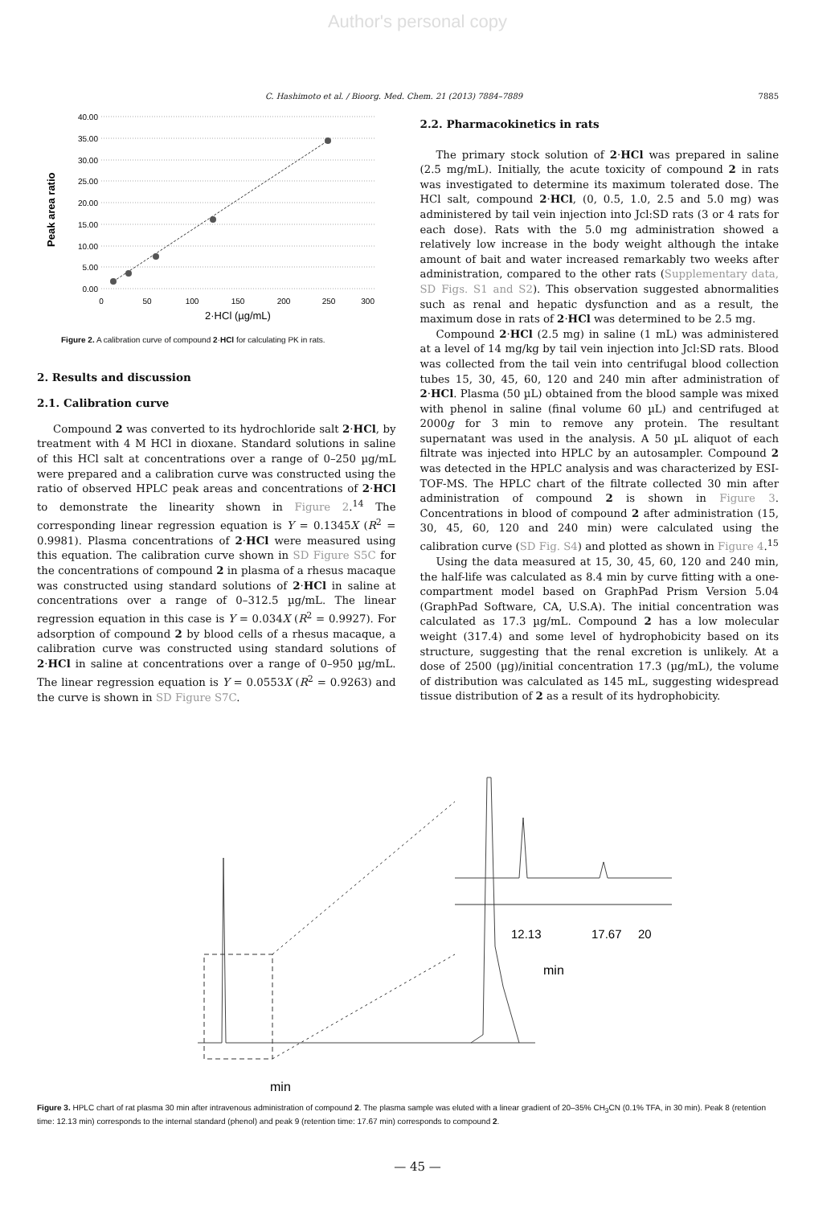Author's personal copy
C. Hashimoto et al. / Bioorg. Med. Chem. 21 (2013) 7884–7889 7885
Peak area ratio
40.00
35.00
30.00
25.00
20.00
15.00
10.00
5.00
0.00
0
50
100
150
200
250
300
2·HCl (µg/mL)
Figure 2. A calibration curve of compound 2·HCl for calculating PK in rats.
2. Results and discussion
2.1. Calibration curve
Compound 2 was converted to its hydrochloride salt 2·HCl, by treatment with 4 M HCl in dioxane. Standard solutions in saline of this HCl salt at concentrations over a range of 0–250 µg/mL were prepared and a calibration curve was constructed using the ratio of observed HPLC peak areas and concentrations of 2·HCl to demonstrate the linearity shown in Figure 2.<sup>14</sup> The corresponding linear regression equation is Y = 0.1345X (R<sup>2</sup> = 0.9981). Plasma concentrations of 2·HCl were measured using this equation. The calibration curve shown in SD Figure S5C for the concentrations of compound 2 in plasma of a rhesus macaque was constructed using standard solutions of 2·HCl in saline at concentrations over a range of 0–312.5 µg/mL. The linear regression equation in this case is Y = 0.034X (R<sup>2</sup> = 0.9927). For adsorption of compound 2 by blood cells of a rhesus macaque, a calibration curve was constructed using standard solutions of 2·HCl in saline at concentrations over a range of 0–950 µg/mL. The linear regression equation is Y = 0.0553X (R<sup>2</sup> = 0.9263) and the curve is shown in SD Figure S7C.
2.2. Pharmacokinetics in rats
The primary stock solution of 2·HCl was prepared in saline (2.5 mg/mL). Initially, the acute toxicity of compound 2 in rats was investigated to determine its maximum tolerated dose. The HCl salt, compound 2·HCl, (0, 0.5, 1.0, 2.5 and 5.0 mg) was administered by tail vein injection into Jcl:SD rats (3 or 4 rats for each dose). Rats with the 5.0 mg administration showed a relatively low increase in the body weight although the intake amount of bait and water increased remarkably two weeks after administration, compared to the other rats (Supplementary data, SD Figs. S1 and S2). This observation suggested abnormalities such as renal and hepatic dysfunction and as a result, the maximum dose in rats of 2·HCl was determined to be 2.5 mg.
Compound 2·HCl (2.5 mg) in saline (1 mL) was administered at a level of 14 mg/kg by tail vein injection into Jcl:SD rats. Blood was collected from the tail vein into centrifugal blood collection tubes 15, 30, 45, 60, 120 and 240 min after administration of 2·HCl. Plasma (50 µL) obtained from the blood sample was mixed with phenol in saline (final volume 60 µL) and centrifuged at 2000g for 3 min to remove any protein. The resultant supernatant was used in the analysis. A 50 µL aliquot of each filtrate was injected into HPLC by an autosampler. Compound 2 was detected in the HPLC analysis and was characterized by ESI-TOF-MS. The HPLC chart of the filtrate collected 30 min after administration of compound 2 is shown in Figure 3. Concentrations in blood of compound 2 after administration (15, 30, 45, 60, 120 and 240 min) were calculated using the calibration curve (SD Fig. S4) and plotted as shown in Figure 4.<sup>15</sup>
Using the data measured at 15, 30, 45, 60, 120 and 240 min, the half-life was calculated as 8.4 min by curve fitting with a one-compartment model based on GraphPad Prism Version 5.04 (GraphPad Software, CA, U.S.A). The initial concentration was calculated as 17.3 µg/mL. Compound 2 has a low molecular weight (317.4) and some level of hydrophobicity based on its structure, suggesting that the renal excretion is unlikely. At a dose of 2500 (µg)/initial concentration 17.3 (µg/mL), the volume of distribution was calculated as 145 mL, suggesting widespread tissue distribution of 2 as a result of its hydrophobicity.
12.13
17.67
20
min
min
Figure 3. HPLC chart of rat plasma 30 min after intravenous administration of compound 2. The plasma sample was eluted with a linear gradient of 20–35% CH<sub>3</sub>CN (0.1% TFA, in 30 min). Peak 8 (retention time: 12.13 min) corresponds to the internal standard (phenol) and peak 9 (retention time: 17.67 min) corresponds to compound 2.
— 45 —